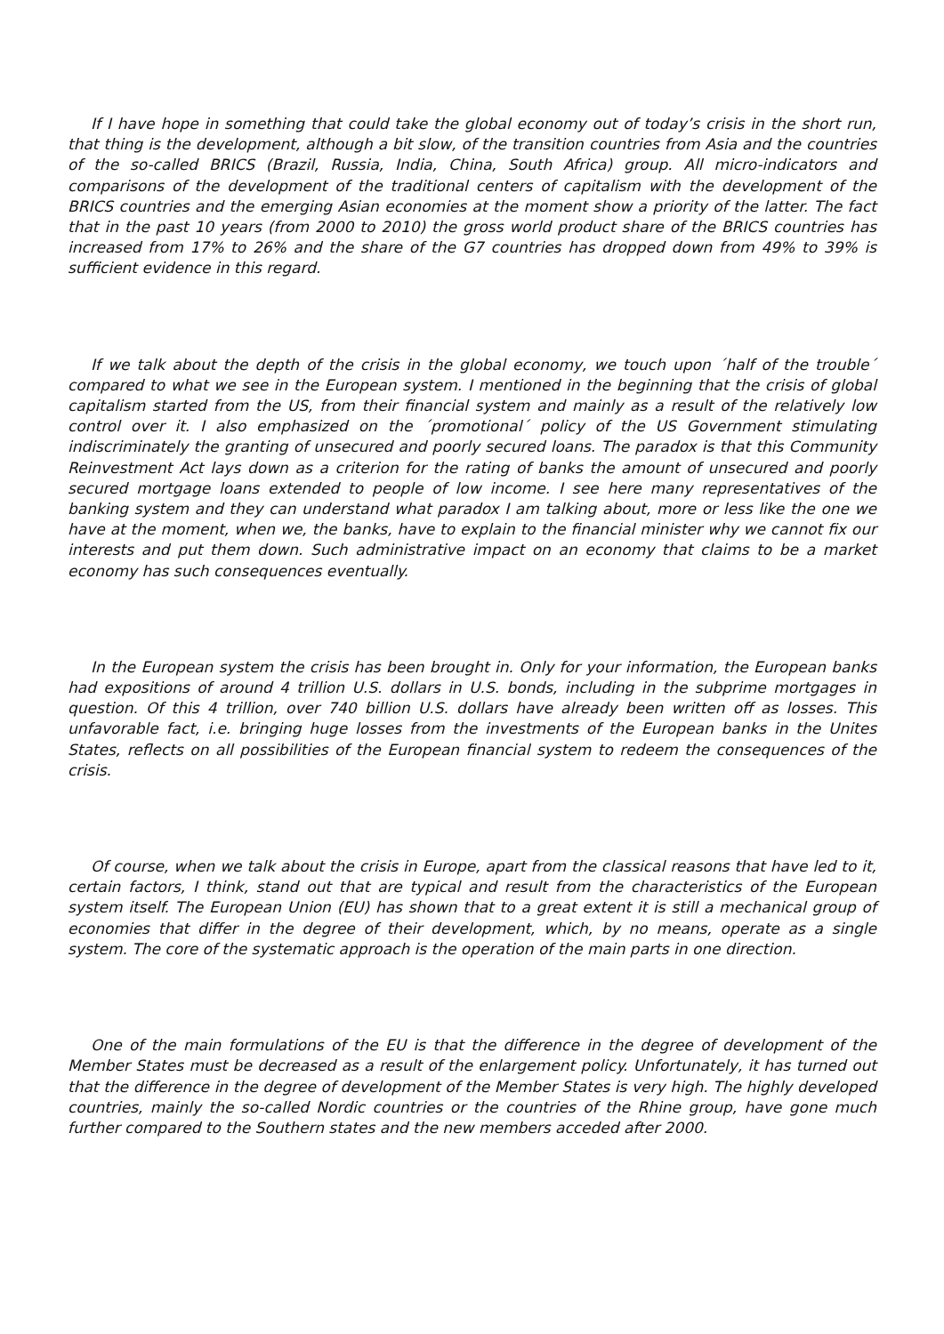If I have hope in something that could take the global economy out of today’s crisis in the short run, that thing is the development, although a bit slow, of the transition countries from Asia and the countries of the so-called BRICS (Brazil, Russia, India, China, South Africa) group. All micro-indicators and comparisons of the development of the traditional centers of capitalism with the development of the BRICS countries and the emerging Asian economies at the moment show a priority of the latter. The fact that in the past 10 years (from 2000 to 2010) the gross world product share of the BRICS countries has increased from 17% to 26% and the share of the G7 countries has dropped down from 49% to 39% is sufficient evidence in this regard.
If we talk about the depth of the crisis in the global economy, we touch upon ´half of the trouble´ compared to what we see in the European system. I mentioned in the beginning that the crisis of global capitalism started from the US, from their financial system and mainly as a result of the relatively low control over it. I also emphasized on the ´promotional´ policy of the US Government stimulating indiscriminately the granting of unsecured and poorly secured loans. The paradox is that this Community Reinvestment Act lays down as a criterion for the rating of banks the amount of unsecured and poorly secured mortgage loans extended to people of low income. I see here many representatives of the banking system and they can understand what paradox I am talking about, more or less like the one we have at the moment, when we, the banks, have to explain to the financial minister why we cannot fix our interests and put them down. Such administrative impact on an economy that claims to be a market economy has such consequences eventually.
In the European system the crisis has been brought in. Only for your information, the European banks had expositions of around 4 trillion U.S. dollars in U.S. bonds, including in the subprime mortgages in question. Of this 4 trillion, over 740 billion U.S. dollars have already been written off as losses. This unfavorable fact, i.e. bringing huge losses from the investments of the European banks in the Unites States, reflects on all possibilities of the European financial system to redeem the consequences of the crisis.
Of course, when we talk about the crisis in Europe, apart from the classical reasons that have led to it, certain factors, I think, stand out that are typical and result from the characteristics of the European system itself. The European Union (EU) has shown that to a great extent it is still a mechanical group of economies that differ in the degree of their development, which, by no means, operate as a single system. The core of the systematic approach is the operation of the main parts in one direction.
One of the main formulations of the EU is that the difference in the degree of development of the Member States must be decreased as a result of the enlargement policy. Unfortunately, it has turned out that the difference in the degree of development of the Member States is very high. The highly developed countries, mainly the so-called Nordic countries or the countries of the Rhine group, have gone much further compared to the Southern states and the new members acceded after 2000.